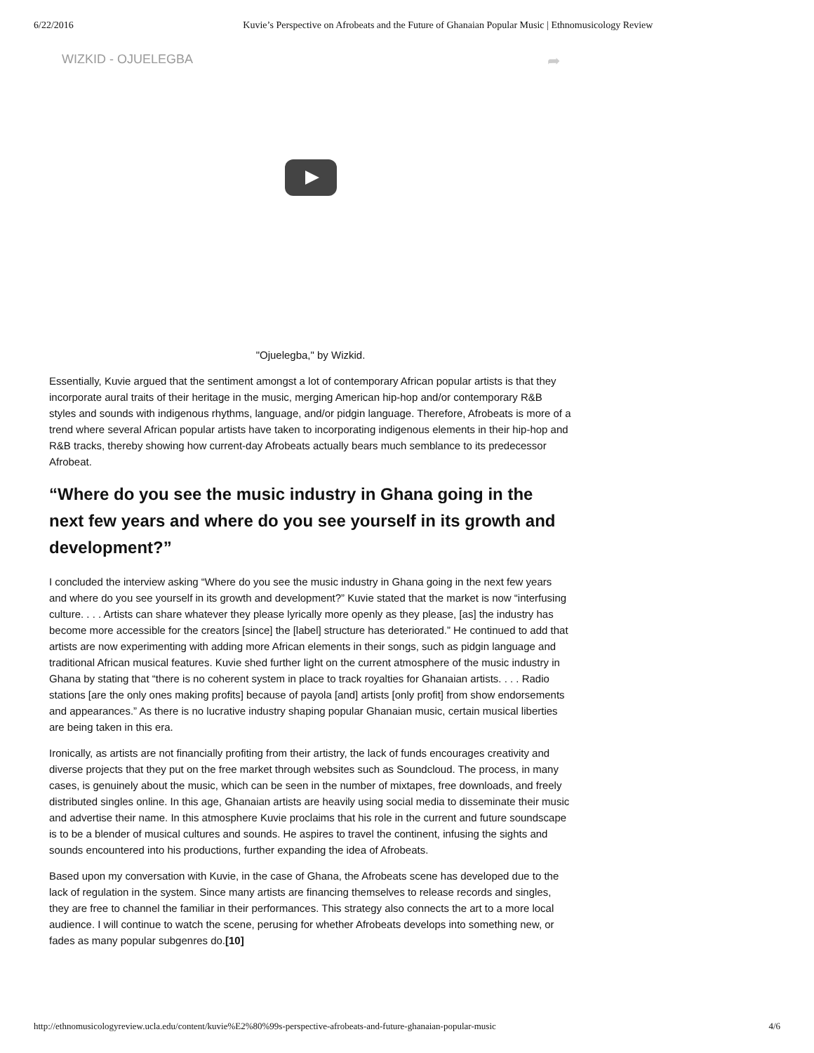6/22/2016 Kuvie’s Perspective on Afrobeats and the Future of Ghanaian Popular Music | Ethnomusicology Review
WIZKID - OJUELEGBA
➦
"Ojuelegba," by Wizkid.
Essentially, Kuvie argued that the sentiment amongst a lot of contemporary African popular artists is that they incorporate aural traits of their heritage in the music, merging American hip-hop and/or contemporary R&B styles and sounds with indigenous rhythms, language, and/or pidgin language. Therefore, Afrobeats is more of a trend where several African popular artists have taken to incorporating indigenous elements in their hip-hop and R&B tracks, thereby showing how current-day Afrobeats actually bears much semblance to its predecessor Afrobeat.
“Where do you see the music industry in Ghana going in the next few years and where do you see yourself in its growth and development?”
I concluded the interview asking “Where do you see the music industry in Ghana going in the next few years and where do you see yourself in its growth and development?” Kuvie stated that the market is now “interfusing culture. . . . Artists can share whatever they please lyrically more openly as they please, [as] the industry has become more accessible for the creators [since] the [label] structure has deteriorated.” He continued to add that artists are now experimenting with adding more African elements in their songs, such as pidgin language and traditional African musical features. Kuvie shed further light on the current atmosphere of the music industry in Ghana by stating that “there is no coherent system in place to track royalties for Ghanaian artists. . . . Radio stations [are the only ones making profits] because of payola [and] artists [only profit] from show endorsements and appearances.” As there is no lucrative industry shaping popular Ghanaian music, certain musical liberties are being taken in this era.
Ironically, as artists are not financially profiting from their artistry, the lack of funds encourages creativity and diverse projects that they put on the free market through websites such as Soundcloud. The process, in many cases, is genuinely about the music, which can be seen in the number of mixtapes, free downloads, and freely distributed singles online. In this age, Ghanaian artists are heavily using social media to disseminate their music and advertise their name. In this atmosphere Kuvie proclaims that his role in the current and future soundscape is to be a blender of musical cultures and sounds. He aspires to travel the continent, infusing the sights and sounds encountered into his productions, further expanding the idea of Afrobeats.
Based upon my conversation with Kuvie, in the case of Ghana, the Afrobeats scene has developed due to the lack of regulation in the system. Since many artists are financing themselves to release records and singles, they are free to channel the familiar in their performances. This strategy also connects the art to a more local audience. I will continue to watch the scene, perusing for whether Afrobeats develops into something new, or fades as many popular subgenres do.[10]
http://ethnomusicologyreview.ucla.edu/content/kuvie%E2%80%99s-perspective-afrobeats-and-future-ghanaian-popular-music 4/6